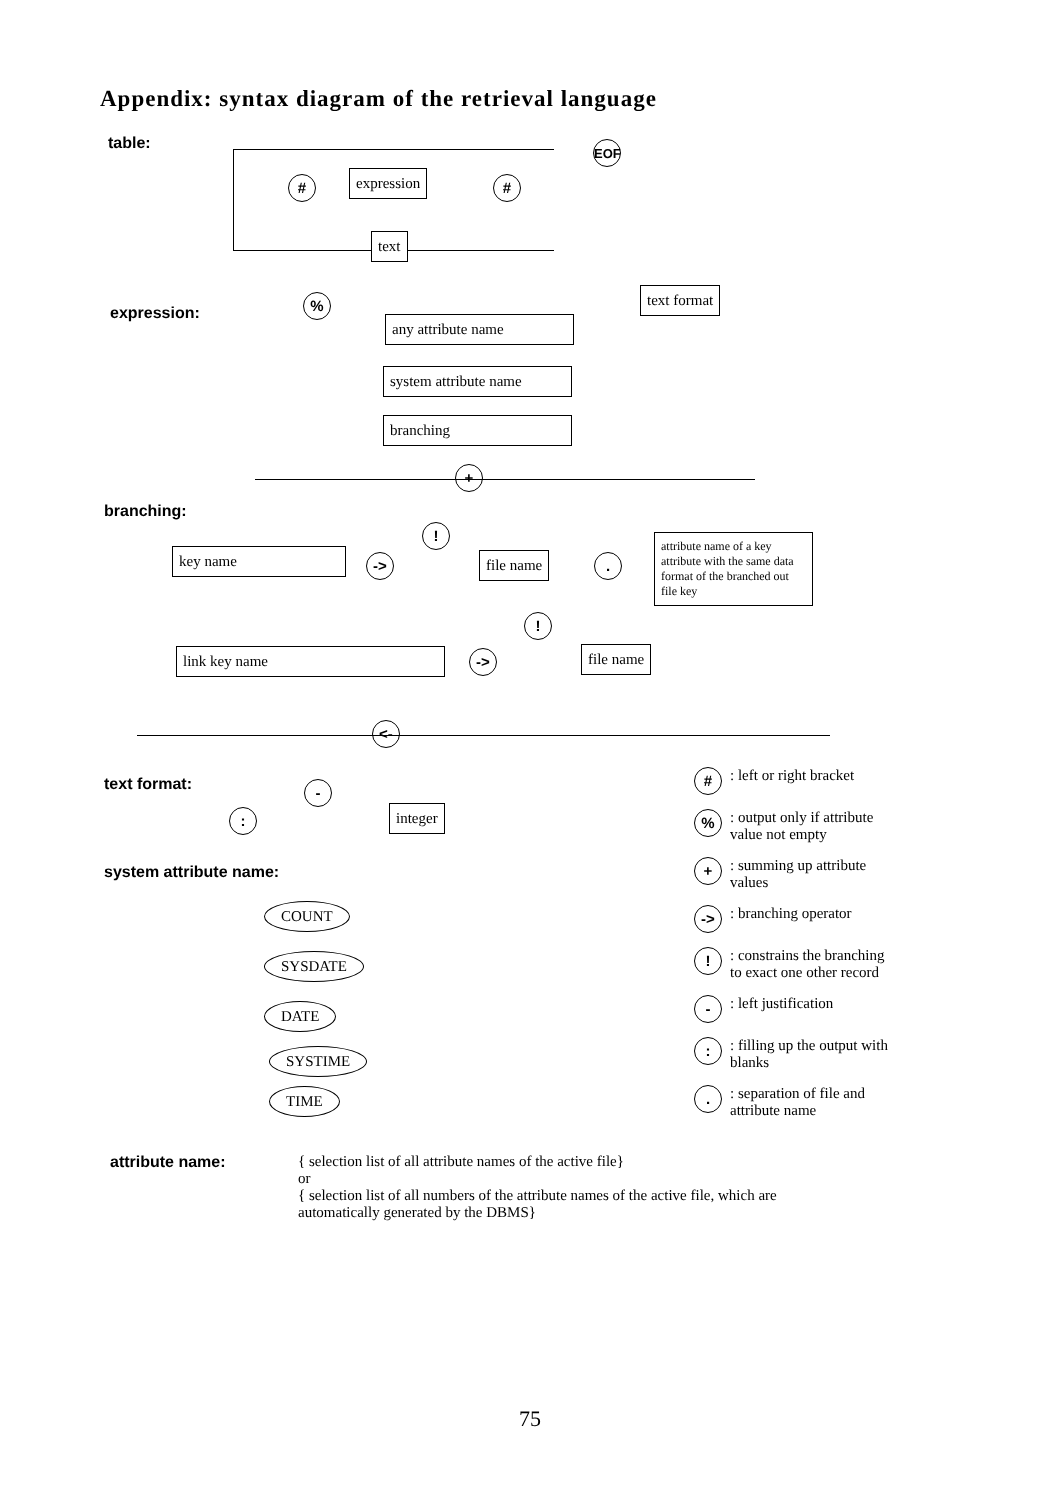Appendix: syntax diagram of the retrieval language
table:
EOF
# expression #
text
expression:
% text format
any attribute name
system attribute name
branching
+
branching:
key name ->
!
file name .
attribute name of a key attribute with the same data format of the branched out file key
link key name ->
!
file name
<-
text format:
:
-
integer
system attribute name:
COUNT
SYSDATE
DATE
SYSTIME
TIME
#: left or right bracket
%: output only if attribute
value not empty
+: summing up attribute
values
->: branching operator
!: constrains the branching
to exact one other record
-: left justification
:: filling up the output with
blanks
.: separation of file and
attribute name
attribute name:
{ selection list of all attribute names of the active file}
or
{ selection list of all numbers of the attribute names of the active file, which are automatically generated by the DBMS}
75